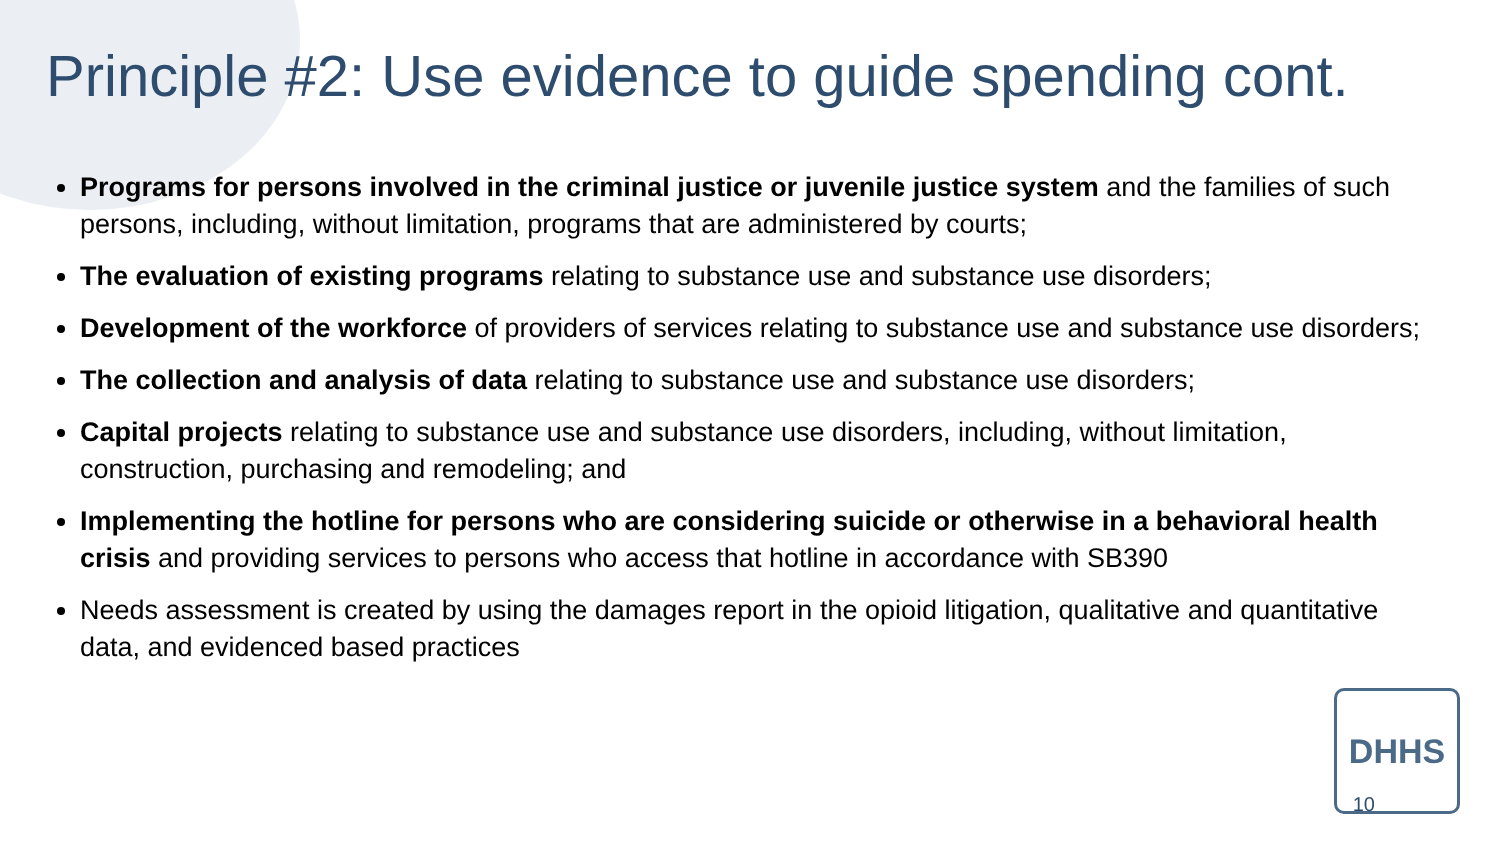Principle #2: Use evidence to guide spending cont.
Programs for persons involved in the criminal justice or juvenile justice system and the families of such persons, including, without limitation, programs that are administered by courts;
The evaluation of existing programs relating to substance use and substance use disorders;
Development of the workforce of providers of services relating to substance use and substance use disorders;
The collection and analysis of data relating to substance use and substance use disorders;
Capital projects relating to substance use and substance use disorders, including, without limitation, construction, purchasing and remodeling; and
Implementing the hotline for persons who are considering suicide or otherwise in a behavioral health crisis and providing services to persons who access that hotline in accordance with SB390
Needs assessment is created by using the damages report in the opioid litigation, qualitative and quantitative data, and evidenced based practices
DHHS 10